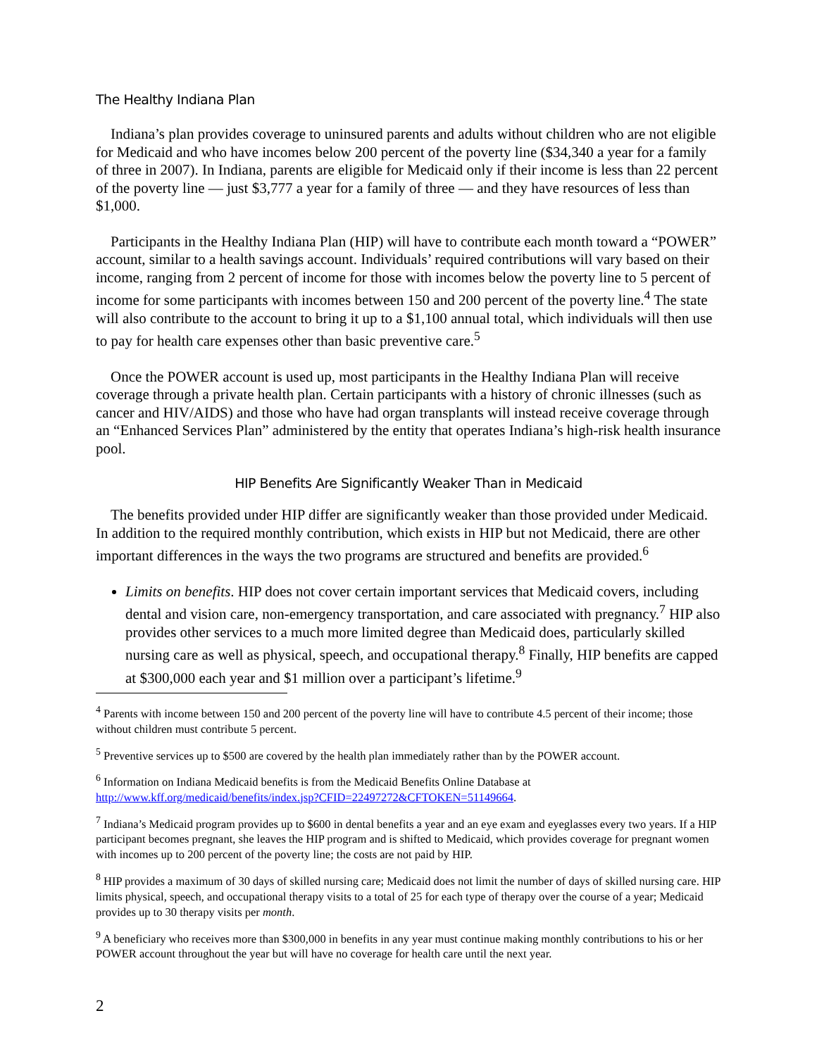The Healthy Indiana Plan
Indiana’s plan provides coverage to uninsured parents and adults without children who are not eligible for Medicaid and who have incomes below 200 percent of the poverty line ($34,340 a year for a family of three in 2007). In Indiana, parents are eligible for Medicaid only if their income is less than 22 percent of the poverty line — just $3,777 a year for a family of three — and they have resources of less than $1,000.
Participants in the Healthy Indiana Plan (HIP) will have to contribute each month toward a “POWER” account, similar to a health savings account. Individuals’ required contributions will vary based on their income, ranging from 2 percent of income for those with incomes below the poverty line to 5 percent of income for some participants with incomes between 150 and 200 percent of the poverty line.<sup>4</sup> The state will also contribute to the account to bring it up to a $1,100 annual total, which individuals will then use to pay for health care expenses other than basic preventive care.<sup>5</sup>
Once the POWER account is used up, most participants in the Healthy Indiana Plan will receive coverage through a private health plan. Certain participants with a history of chronic illnesses (such as cancer and HIV/AIDS) and those who have had organ transplants will instead receive coverage through an “Enhanced Services Plan” administered by the entity that operates Indiana’s high-risk health insurance pool.
HIP Benefits Are Significantly Weaker Than in Medicaid
The benefits provided under HIP differ are significantly weaker than those provided under Medicaid. In addition to the required monthly contribution, which exists in HIP but not Medicaid, there are other important differences in the ways the two programs are structured and benefits are provided.<sup>6</sup>
Limits on benefits. HIP does not cover certain important services that Medicaid covers, including dental and vision care, non-emergency transportation, and care associated with pregnancy.<sup>7</sup> HIP also provides other services to a much more limited degree than Medicaid does, particularly skilled nursing care as well as physical, speech, and occupational therapy.<sup>8</sup> Finally, HIP benefits are capped at $300,000 each year and $1 million over a participant’s lifetime.<sup>9</sup>
<sup>4</sup> Parents with income between 150 and 200 percent of the poverty line will have to contribute 4.5 percent of their income; those without children must contribute 5 percent.
<sup>5</sup> Preventive services up to $500 are covered by the health plan immediately rather than by the POWER account.
<sup>6</sup> Information on Indiana Medicaid benefits is from the Medicaid Benefits Online Database at http://www.kff.org/medicaid/benefits/index.jsp?CFID=22497272&CFTOKEN=51149664.
<sup>7</sup> Indiana’s Medicaid program provides up to $600 in dental benefits a year and an eye exam and eyeglasses every two years. If a HIP participant becomes pregnant, she leaves the HIP program and is shifted to Medicaid, which provides coverage for pregnant women with incomes up to 200 percent of the poverty line; the costs are not paid by HIP.
<sup>8</sup> HIP provides a maximum of 30 days of skilled nursing care; Medicaid does not limit the number of days of skilled nursing care. HIP limits physical, speech, and occupational therapy visits to a total of 25 for each type of therapy over the course of a year; Medicaid provides up to 30 therapy visits per month.
<sup>9</sup> A beneficiary who receives more than $300,000 in benefits in any year must continue making monthly contributions to his or her POWER account throughout the year but will have no coverage for health care until the next year.
2